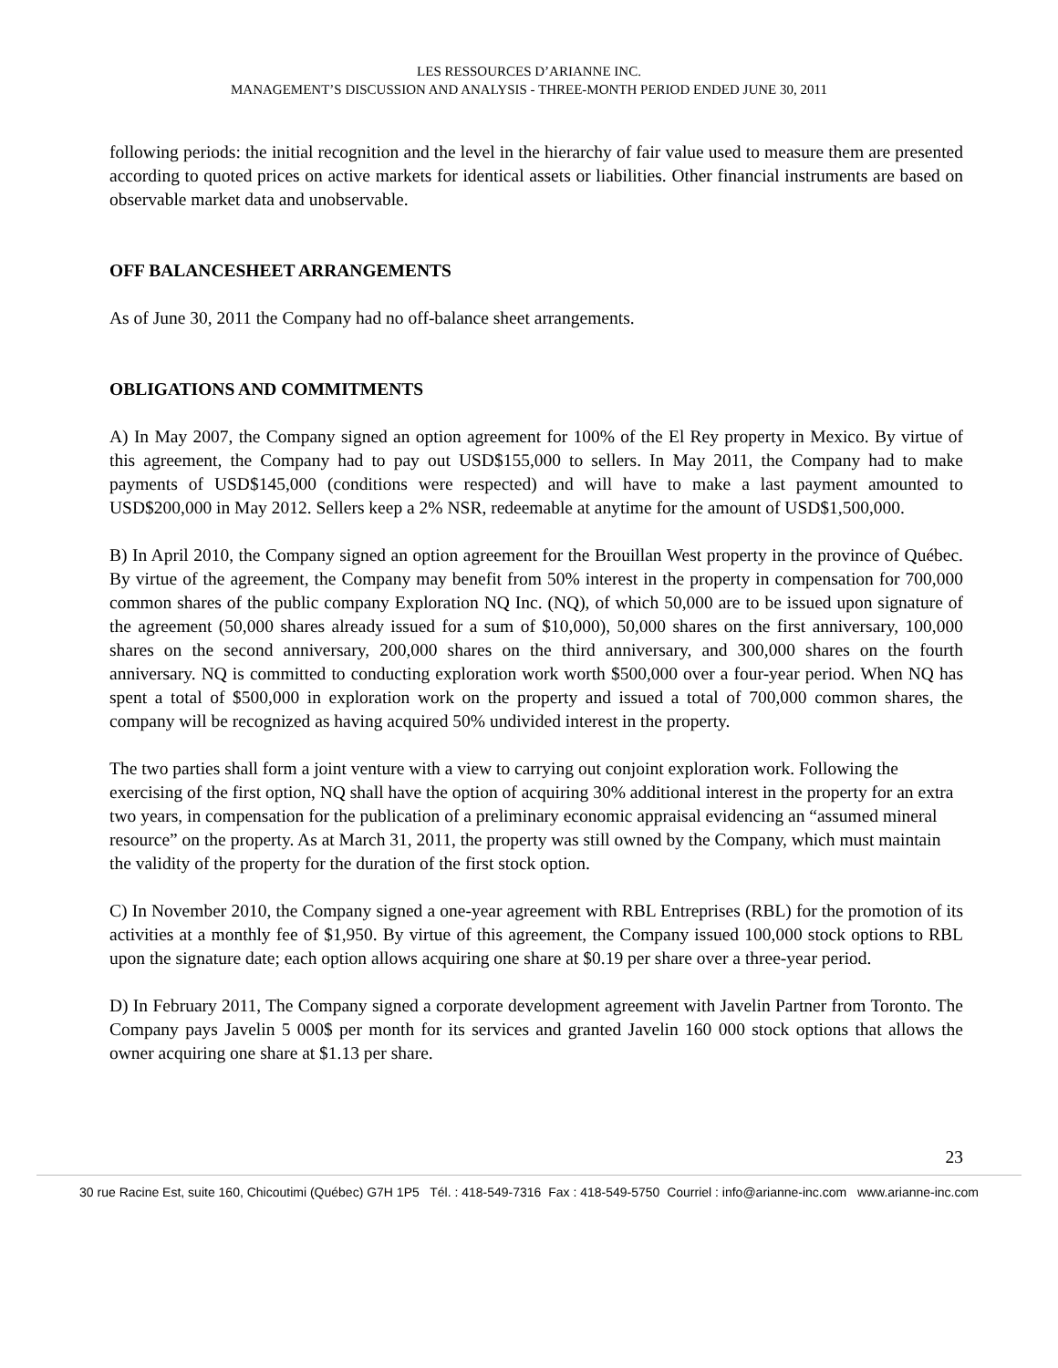LES RESSOURCES D’ARIANNE INC.
MANAGEMENT’S DISCUSSION AND ANALYSIS - THREE-MONTH PERIOD ENDED JUNE 30, 2011
following periods: the initial recognition and the level in the hierarchy of fair value used to measure them are presented according to quoted prices on active markets for identical assets or liabilities. Other financial instruments are based on observable market data and unobservable.
OFF BALANCESHEET ARRANGEMENTS
As of June 30, 2011 the Company had no off-balance sheet arrangements.
OBLIGATIONS AND COMMITMENTS
A) In May 2007, the Company signed an option agreement for 100% of the El Rey property in Mexico. By virtue of this agreement, the Company had to pay out USD$155,000 to sellers. In May 2011, the Company had to make payments of USD$145,000 (conditions were respected) and will have to make a last payment amounted to USD$200,000 in May 2012. Sellers keep a 2% NSR, redeemable at anytime for the amount of USD$1,500,000.
B) In April 2010, the Company signed an option agreement for the Brouillan West property in the province of Québec. By virtue of the agreement, the Company may benefit from 50% interest in the property in compensation for 700,000 common shares of the public company Exploration NQ Inc. (NQ), of which 50,000 are to be issued upon signature of the agreement (50,000 shares already issued for a sum of $10,000), 50,000 shares on the first anniversary, 100,000 shares on the second anniversary, 200,000 shares on the third anniversary, and 300,000 shares on the fourth anniversary. NQ is committed to conducting exploration work worth $500,000 over a four-year period. When NQ has spent a total of $500,000 in exploration work on the property and issued a total of 700,000 common shares, the company will be recognized as having acquired 50% undivided interest in the property.
The two parties shall form a joint venture with a view to carrying out conjoint exploration work. Following the exercising of the first option, NQ shall have the option of acquiring 30% additional interest in the property for an extra two years, in compensation for the publication of a preliminary economic appraisal evidencing an “assumed mineral resource” on the property. As at March 31, 2011, the property was still owned by the Company, which must maintain the validity of the property for the duration of the first stock option.
C) In November 2010, the Company signed a one-year agreement with RBL Entreprises (RBL) for the promotion of its activities at a monthly fee of $1,950. By virtue of this agreement, the Company issued 100,000 stock options to RBL upon the signature date; each option allows acquiring one share at $0.19 per share over a three-year period.
D) In February 2011, The Company signed a corporate development agreement with Javelin Partner from Toronto. The Company pays Javelin 5 000$ per month for its services and granted Javelin 160 000 stock options that allows the owner acquiring one share at $1.13 per share.
23
30 rue Racine Est, suite 160, Chicoutimi (Québec) G7H 1P5 Tél. : 418-549-7316 Fax : 418-549-5750 Courriel : info@arianne-inc.com www.arianne-inc.com